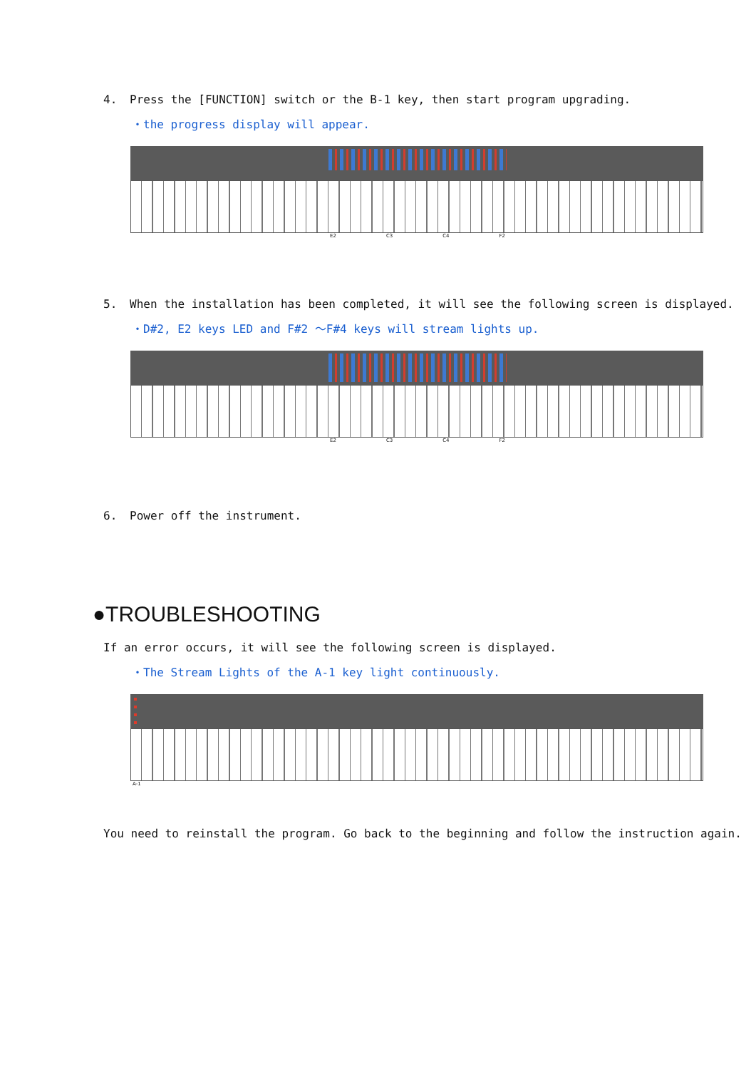4. Press the [FUNCTION] switch or the B-1 key, then start program upgrading.
・the progress display will appear.
E2 C3 C4 F2
5. When the installation has been completed, it will see the following screen is displayed.
・D#2, E2 keys LED and F#2 ～F#4 keys will stream lights up.
E2 C3 C4 F2
6. Power off the instrument.
●TROUBLESHOOTING
If an error occurs, it will see the following screen is displayed.
・The Stream Lights of the A-1 key light continuously.
A-1
You need to reinstall the program. Go back to the beginning and follow the instruction again.